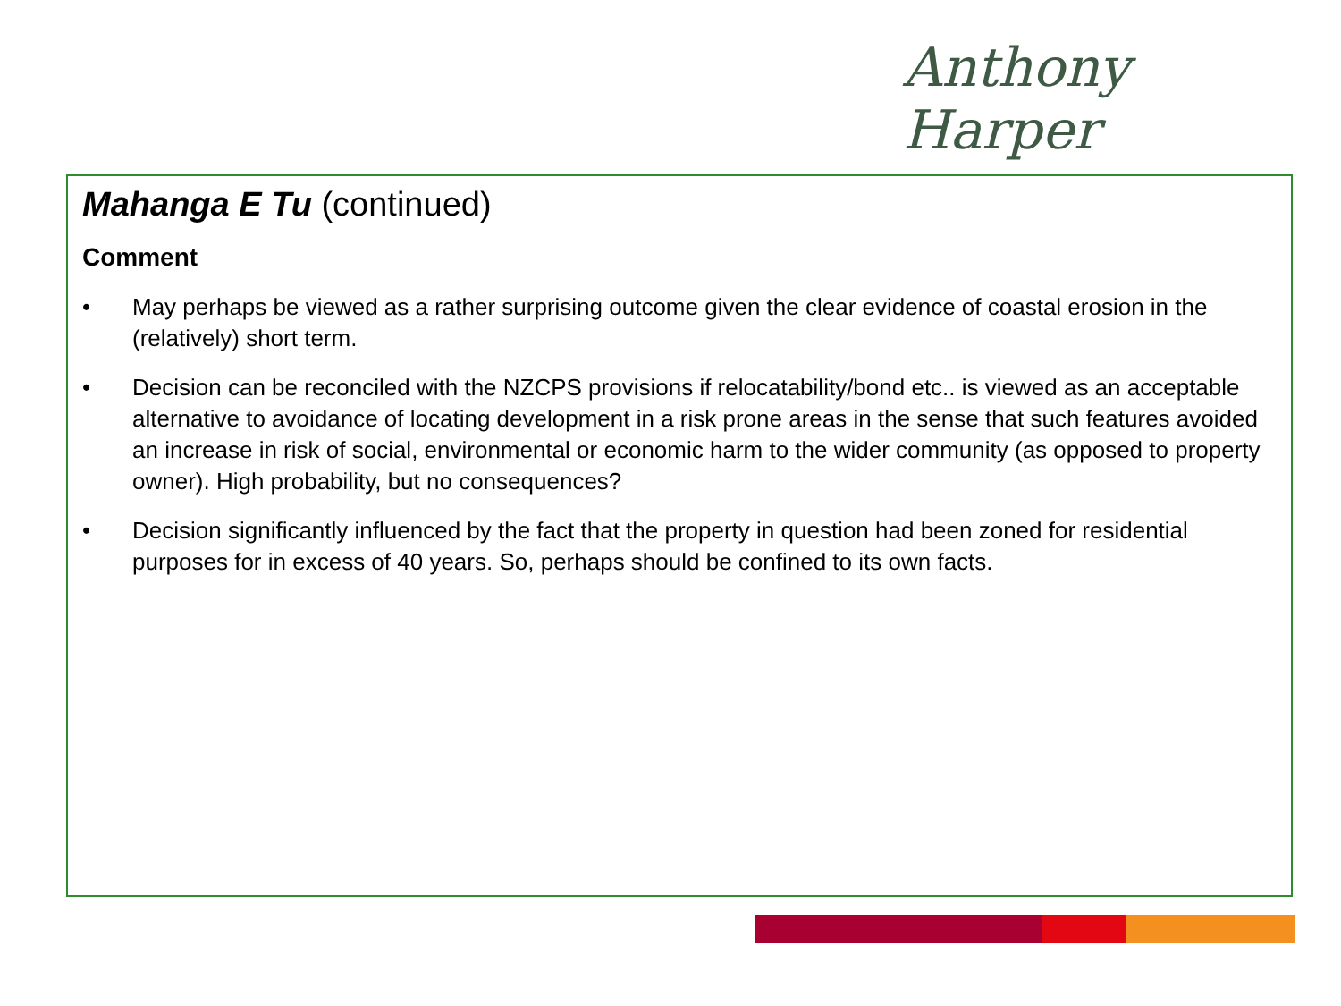Anthony Harper
Mahanga E Tu (continued)
Comment
• May perhaps be viewed as a rather surprising outcome given the clear evidence of coastal erosion in the (relatively) short term.
• Decision can be reconciled with the NZCPS provisions if relocatability/bond etc.. is viewed as an acceptable alternative to avoidance of locating development in a risk prone areas in the sense that such features avoided an increase in risk of social, environmental or economic harm to the wider community (as opposed to property owner). High probability, but no consequences?
• Decision significantly influenced by the fact that the property in question had been zoned for residential purposes for in excess of 40 years. So, perhaps should be confined to its own facts.